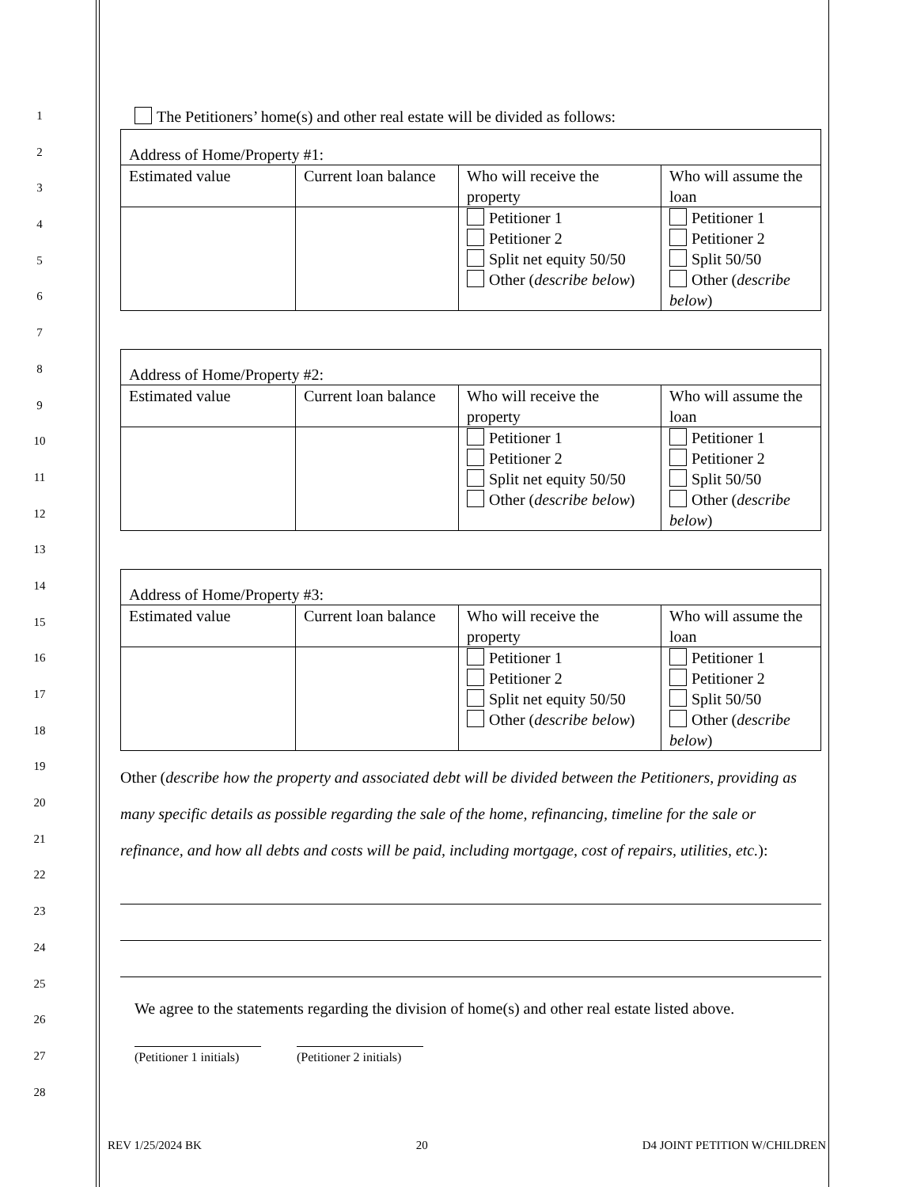1
2
3
4
5
6
7
8
9
10
11
12
13
14
15
16
17
18
19
20
21
22
23
24
25
26
27
28
The Petitioners’ home(s) and other real estate will be divided as follows:
| Address of Home/Property #1: | | | |
| Estimated value | Current loan balance | Who will receive the property | Who will assume the loan |
| | | Petitioner 1 Petitioner 2 Split net equity 50/50 Other ( describe below ) | Petitioner 1 Petitioner 2 Split 50/50 Other ( describe below ) |
| Address of Home/Property #2: | | | |
| Estimated value | Current loan balance | Who will receive the property | Who will assume the loan |
| | | Petitioner 1 Petitioner 2 Split net equity 50/50 Other ( describe below ) | Petitioner 1 Petitioner 2 Split 50/50 Other ( describe below ) |
| Address of Home/Property #3: | | | |
| Estimated value | Current loan balance | Who will receive the property | Who will assume the loan |
| | | Petitioner 1 Petitioner 2 Split net equity 50/50 Other ( describe below ) | Petitioner 1 Petitioner 2 Split 50/50 Other ( describe below ) |
Other (describe how the property and associated debt will be divided between the Petitioners, providing as many specific details as possible regarding the sale of the home, refinancing, timeline for the sale or refinance, and how all debts and costs will be paid, including mortgage, cost of repairs, utilities, etc.):
We agree to the statements regarding the division of home(s) and other real estate listed above.
(Petitioner 1 initials)
(Petitioner 2 initials)
REV 1/25/2024 BK 20 D4 JOINT PETITION W/CHILDREN